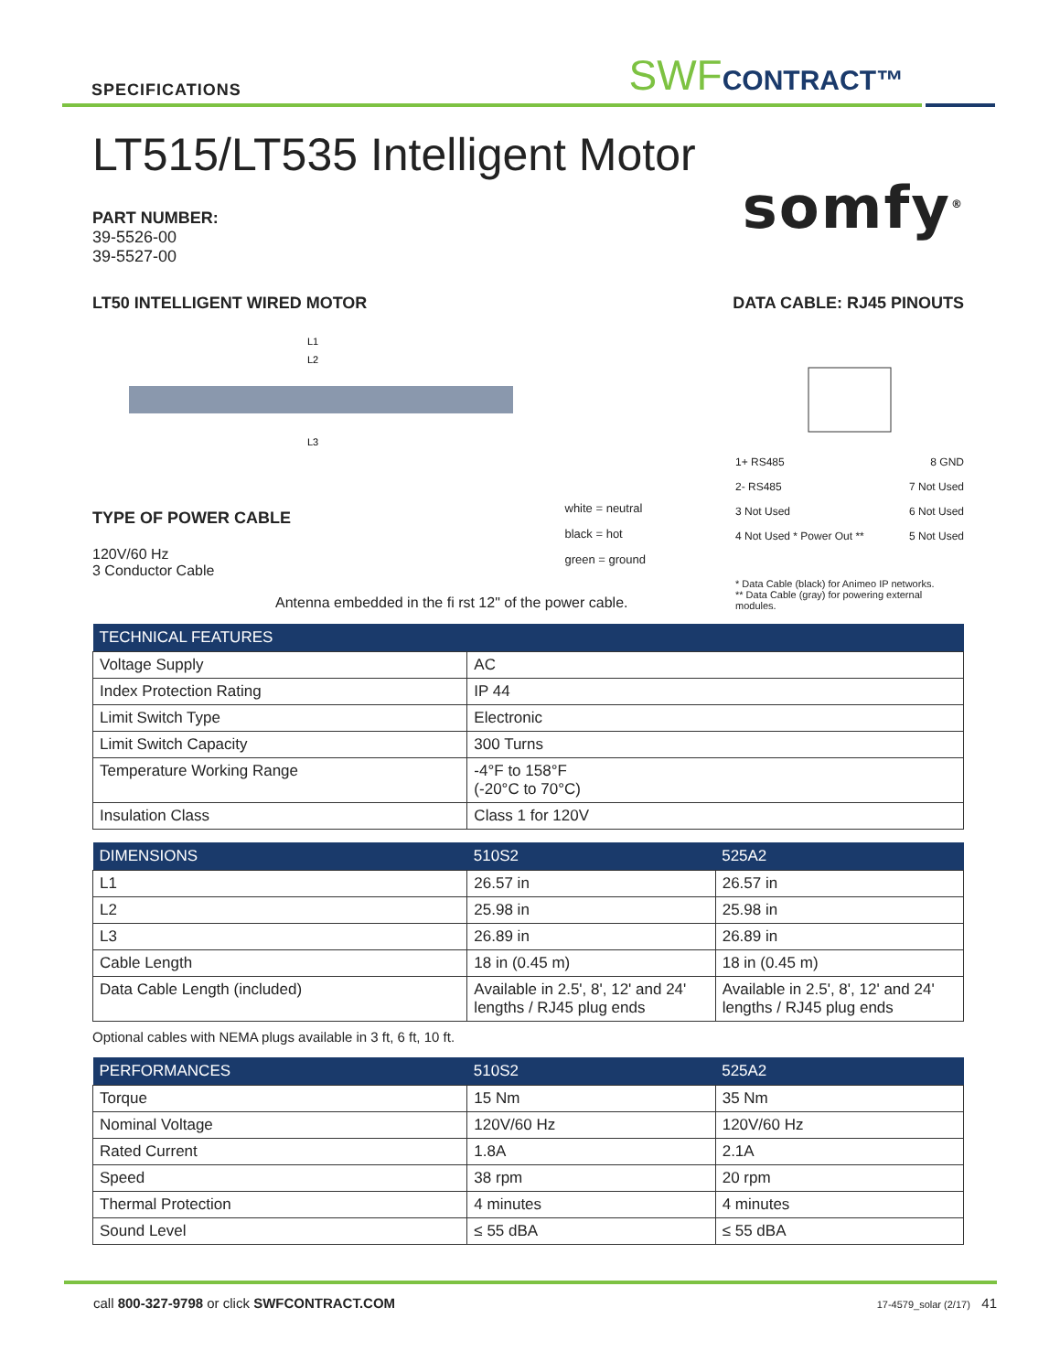SPECIFICATIONS
SWFCONTRACT™
LT515/LT535 Intelligent Motor
somfy<sup>®</sup>
PART NUMBER:
39-5526-00
39-5527-00
LT50 INTELLIGENT WIRED MOTOR DATA CABLE: RJ45 PINOUTS
L1
L2
L3
TYPE OF POWER CABLE
120V/60 Hz
3 Conductor Cable
white = neutral
black = hot
green = ground
1+ RS485 8 GND
2- RS485 7 Not Used
3 Not Used 6 Not Used
4 Not Used * Power Out ** 5 Not Used
Antenna embedded in the fi rst 12" of the power cable.
* Data Cable (black) for Animeo IP networks.
** Data Cable (gray) for powering external modules.
| TECHNICAL FEATURES | |
| --- | --- |
| Voltage Supply | AC |
| Index Protection Rating | IP 44 |
| Limit Switch Type | Electronic |
| Limit Switch Capacity | 300 Turns |
| Temperature Working Range | -4°F to 158°F (-20°C to 70°C) |
| Insulation Class | Class 1 for 120V |
| DIMENSIONS | 510S2 | 525A2 |
| --- | --- | --- |
| L1 | 26.57 in | 26.57 in |
| L2 | 25.98 in | 25.98 in |
| L3 | 26.89 in | 26.89 in |
| Cable Length | 18 in (0.45 m) | 18 in (0.45 m) |
| Data Cable Length (included) | Available in 2.5', 8', 12' and 24' lengths / RJ45 plug ends | Available in 2.5', 8', 12' and 24' lengths / RJ45 plug ends |
Optional cables with NEMA plugs available in 3 ft, 6 ft, 10 ft.
| PERFORMANCES | 510S2 | 525A2 |
| --- | --- | --- |
| Torque | 15 Nm | 35 Nm |
| Nominal Voltage | 120V/60 Hz | 120V/60 Hz |
| Rated Current | 1.8A | 2.1A |
| Speed | 38 rpm | 20 rpm |
| Thermal Protection | 4 minutes | 4 minutes |
| Sound Level | ≤ 55 dBA | ≤ 55 dBA |
call 800-327-9798 or click SWFCONTRACT.COM 17-4579_solar (2/17) 41